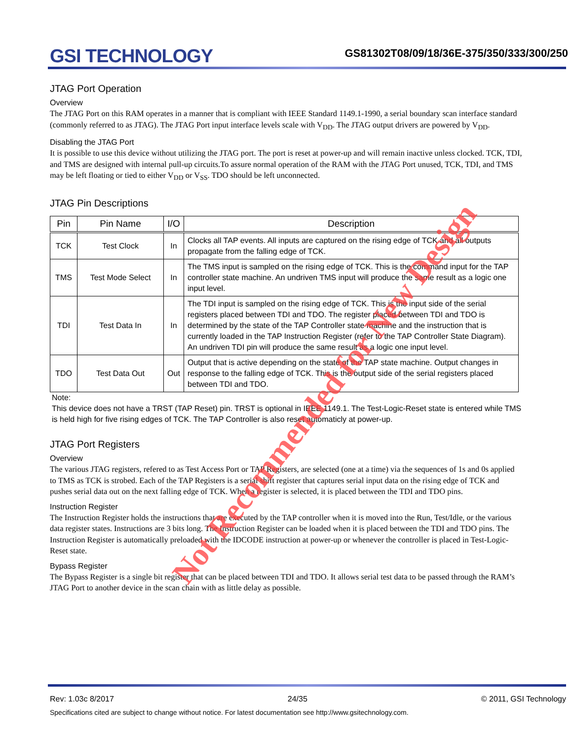GSI TECHNOLOGY
GS81302T08/09/18/36E-375/350/333/300/250
JTAG Port Operation
Overview
The JTAG Port on this RAM operates in a manner that is compliant with IEEE Standard 1149.1-1990, a serial boundary scan interface standard (commonly referred to as JTAG). The JTAG Port input interface levels scale with V<sub>DD</sub>. The JTAG output drivers are powered by V<sub>DD</sub>.
Disabling the JTAG Port
It is possible to use this device without utilizing the JTAG port. The port is reset at power-up and will remain inactive unless clocked. TCK, TDI, and TMS are designed with internal pull-up circuits.To assure normal operation of the RAM with the JTAG Port unused, TCK, TDI, and TMS may be left floating or tied to either V<sub>DD</sub> or V<sub>SS</sub>. TDO should be left unconnected.
JTAG Pin Descriptions
| Pin | Pin Name | I/O | Description |
| --- | --- | --- | --- |
| TCK | Test Clock | In | Clocks all TAP events. All inputs are captured on the rising edge of TCK and all outputs propagate from the falling edge of TCK. |
| TMS | Test Mode Select | In | The TMS input is sampled on the rising edge of TCK. This is the command input for the TAP controller state machine. An undriven TMS input will produce the same result as a logic one input level. |
| TDI | Test Data In | In | The TDI input is sampled on the rising edge of TCK. This is the input side of the serial registers placed between TDI and TDO. The register placed between TDI and TDO is determined by the state of the TAP Controller state machine and the instruction that is currently loaded in the TAP Instruction Register (refer to the TAP Controller State Diagram). An undriven TDI pin will produce the same result as a logic one input level. |
| TDO | Test Data Out | Out | Output that is active depending on the state of the TAP state machine. Output changes in response to the falling edge of TCK. This is the output side of the serial registers placed between TDI and TDO. |
Note:
This device does not have a TRST (TAP Reset) pin. TRST is optional in IEEE 1149.1. The Test-Logic-Reset state is entered while TMS is held high for five rising edges of TCK. The TAP Controller is also reset automaticly at power-up.
JTAG Port Registers
Overview
The various JTAG registers, refered to as Test Access Port or TAP Registers, are selected (one at a time) via the sequences of 1s and 0s applied to TMS as TCK is strobed. Each of the TAP Registers is a serial shift register that captures serial input data on the rising edge of TCK and pushes serial data out on the next falling edge of TCK. When a register is selected, it is placed between the TDI and TDO pins.
Instruction Register
The Instruction Register holds the instructions that are executed by the TAP controller when it is moved into the Run, Test/Idle, or the various data register states. Instructions are 3 bits long. The Instruction Register can be loaded when it is placed between the TDI and TDO pins. The Instruction Register is automatically preloaded with the IDCODE instruction at power-up or whenever the controller is placed in Test-Logic-Reset state.
Bypass Register
The Bypass Register is a single bit register that can be placed between TDI and TDO. It allows serial test data to be passed through the RAM’s JTAG Port to another device in the scan chain with as little delay as possible.
Rev: 1.03c 8/2017 24/35 © 2011, GSI Technology
Specifications cited are subject to change without notice. For latest documentation see http://www.gsitechnology.com.
Not Recommended for New Design